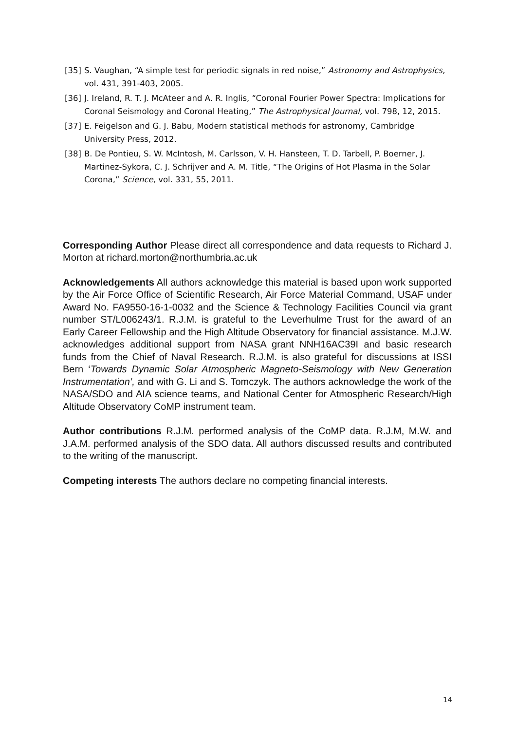[35] S. Vaughan, “A simple test for periodic signals in red noise,” Astronomy and Astrophysics, vol. 431, 391-403, 2005.
[36] J. Ireland, R. T. J. McAteer and A. R. Inglis, “Coronal Fourier Power Spectra: Implications for Coronal Seismology and Coronal Heating,” The Astrophysical Journal, vol. 798, 12, 2015.
[37] E. Feigelson and G. J. Babu, Modern statistical methods for astronomy, Cambridge University Press, 2012.
[38] B. De Pontieu, S. W. McIntosh, M. Carlsson, V. H. Hansteen, T. D. Tarbell, P. Boerner, J. Martinez-Sykora, C. J. Schrijver and A. M. Title, “The Origins of Hot Plasma in the Solar Corona,” Science, vol. 331, 55, 2011.
Corresponding Author Please direct all correspondence and data requests to Richard J. Morton at richard.morton@northumbria.ac.uk
Acknowledgements All authors acknowledge this material is based upon work supported by the Air Force Office of Scientific Research, Air Force Material Command, USAF under Award No. FA9550-16-1-0032 and the Science & Technology Facilities Council via grant number ST/L006243/1. R.J.M. is grateful to the Leverhulme Trust for the award of an Early Career Fellowship and the High Altitude Observatory for financial assistance. M.J.W. acknowledges additional support from NASA grant NNH16AC39I and basic research funds from the Chief of Naval Research. R.J.M. is also grateful for discussions at ISSI Bern ‘Towards Dynamic Solar Atmospheric Magneto-Seismology with New Generation Instrumentation’, and with G. Li and S. Tomczyk. The authors acknowledge the work of the NASA/SDO and AIA science teams, and National Center for Atmospheric Research/High Altitude Observatory CoMP instrument team.
Author contributions R.J.M. performed analysis of the CoMP data. R.J.M, M.W. and J.A.M. performed analysis of the SDO data. All authors discussed results and contributed to the writing of the manuscript.
Competing interests The authors declare no competing financial interests.
14